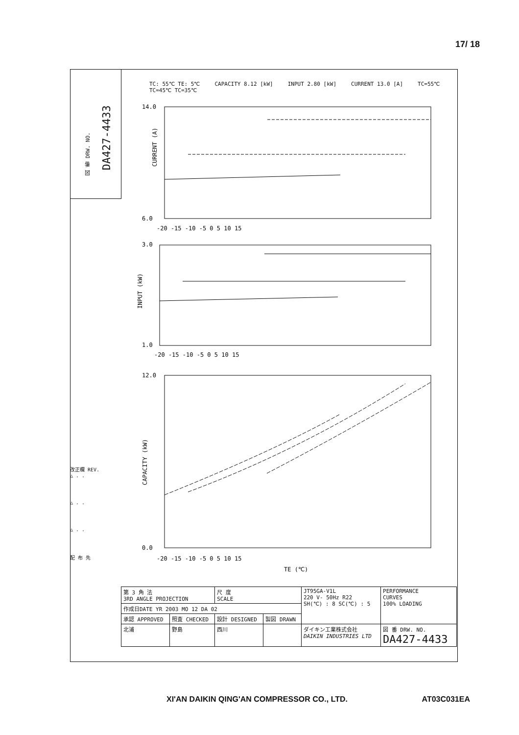17/ 18
図 番 DRW. NO.
DA427-4433
TC: 55℃ TE: 5℃ CAPACITY 8.12 [kW] INPUT 2.80 [kW] CURRENT 13.0 [A] TC=55℃ TC=45℃ TC=35℃
14.0
6.0
CURRENT (A)
3.0
1.0
INPUT (kW)
12.0
0.0
CAPACITY (kW)
-20 -15 -10 -5 0 5 10 15
-20 -15 -10 -5 0 5 10 15
-20 -15 -10 -5 0 5 10 15
TE (℃)
改正欄 REV.
△ . .
△ . .
△ . .
配 布 先
| 第 3 角 法 3RD ANGLE PROJECTION | | 尺 度 SCALE | | JT95GA-V1L 220 V- 50Hz R22 SH(℃) : 8 SC(℃) : 5 | PERFORMANCE CURVES 100% LOADING |
| 作成日DATE YR 2003 MO 12 DA 02 | | | | | |
| 承認 APPROVED | 照査 CHECKED | 設計 DESIGNED | 製図 DRAWN | | |
| 北浦 | 野島 | 西川 | | ダイキン工業株式会社 DAIKIN INDUSTRIES LTD | 図 番 DRW. NO. DA427-4433 |
XI'AN DAIKIN QING'AN COMPRESSOR CO., LTD. AT03C031EA